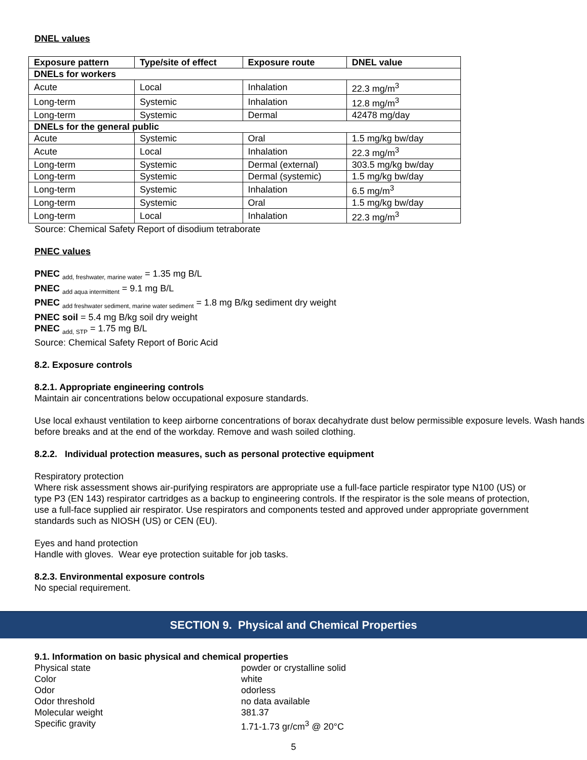DNEL values
| Exposure pattern | Type/site of effect | Exposure route | DNEL value |
| --- | --- | --- | --- |
| DNELs for workers | | | |
| Acute | Local | Inhalation | 22.3 mg/m<sup>3</sup> |
| Long-term | Systemic | Inhalation | 12.8 mg/m<sup>3</sup> |
| Long-term | Systemic | Dermal | 42478 mg/day |
| DNELs for the general public | | | |
| Acute | Systemic | Oral | 1.5 mg/kg bw/day |
| Acute | Local | Inhalation | 22.3 mg/m<sup>3</sup> |
| Long-term | Systemic | Dermal (external) | 303.5 mg/kg bw/day |
| Long-term | Systemic | Dermal (systemic) | 1.5 mg/kg bw/day |
| Long-term | Systemic | Inhalation | 6.5 mg/m<sup>3</sup> |
| Long-term | Systemic | Oral | 1.5 mg/kg bw/day |
| Long-term | Local | Inhalation | 22.3 mg/m<sup>3</sup> |
Source: Chemical Safety Report of disodium tetraborate
PNEC values
PNEC <sub>add, freshwater, marine water</sub> = 1.35 mg B/L
PNEC <sub>add aqua intermittent</sub> = 9.1 mg B/L
PNEC <sub>add freshwater sediment, marine water sediment</sub> = 1.8 mg B/kg sediment dry weight
PNEC soil = 5.4 mg B/kg soil dry weight
PNEC <sub>add, STP</sub> = 1.75 mg B/L
Source: Chemical Safety Report of Boric Acid
8.2. Exposure controls
8.2.1. Appropriate engineering controls
Maintain air concentrations below occupational exposure standards.
Use local exhaust ventilation to keep airborne concentrations of borax decahydrate dust below permissible exposure levels. Wash hands before breaks and at the end of the workday. Remove and wash soiled clothing.
8.2.2. Individual protection measures, such as personal protective equipment
Respiratory protection
Where risk assessment shows air-purifying respirators are appropriate use a full-face particle respirator type N100 (US) or type P3 (EN 143) respirator cartridges as a backup to engineering controls. If the respirator is the sole means of protection, use a full-face supplied air respirator. Use respirators and components tested and approved under appropriate government standards such as NIOSH (US) or CEN (EU).
Eyes and hand protection
Handle with gloves. Wear eye protection suitable for job tasks.
8.2.3. Environmental exposure controls
No special requirement.
SECTION 9. Physical and Chemical Properties
9.1. Information on basic physical and chemical properties
Physical state powder or crystalline solid
Color white
Odor odorless
Odor threshold no data available
Molecular weight 381.37
Specific gravity 1.71-1.73 gr/cm<sup>3</sup> @ 20°C
5